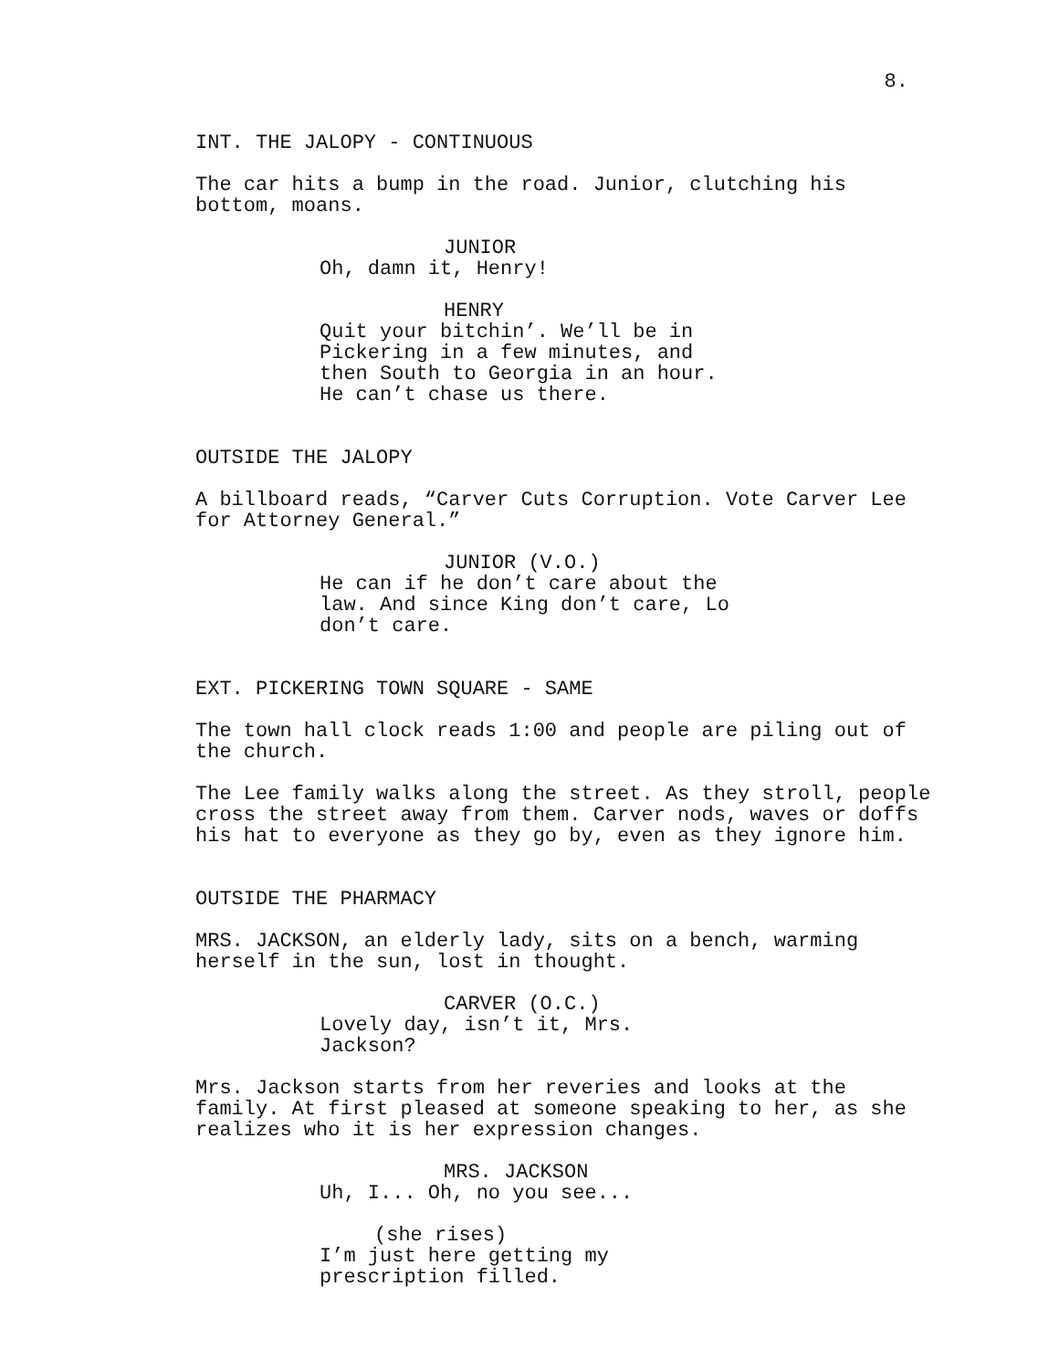8.
INT. THE JALOPY - CONTINUOUS
The car hits a bump in the road. Junior, clutching his bottom, moans.
JUNIOR
Oh, damn it, Henry!
HENRY
Quit your bitchin’. We’ll be in Pickering in a few minutes, and then South to Georgia in an hour. He can’t chase us there.
OUTSIDE THE JALOPY
A billboard reads, “Carver Cuts Corruption. Vote Carver Lee for Attorney General.”
JUNIOR (V.O.)
He can if he don’t care about the law. And since King don’t care, Lo don’t care.
EXT. PICKERING TOWN SQUARE - SAME
The town hall clock reads 1:00 and people are piling out of the church.
The Lee family walks along the street. As they stroll, people cross the street away from them. Carver nods, waves or doffs his hat to everyone as they go by, even as they ignore him.
OUTSIDE THE PHARMACY
MRS. JACKSON, an elderly lady, sits on a bench, warming herself in the sun, lost in thought.
CARVER (O.C.)
Lovely day, isn’t it, Mrs. Jackson?
Mrs. Jackson starts from her reveries and looks at the family. At first pleased at someone speaking to her, as she realizes who it is her expression changes.
MRS. JACKSON
Uh, I... Oh, no you see...
(she rises)
I’m just here getting my prescription filled.